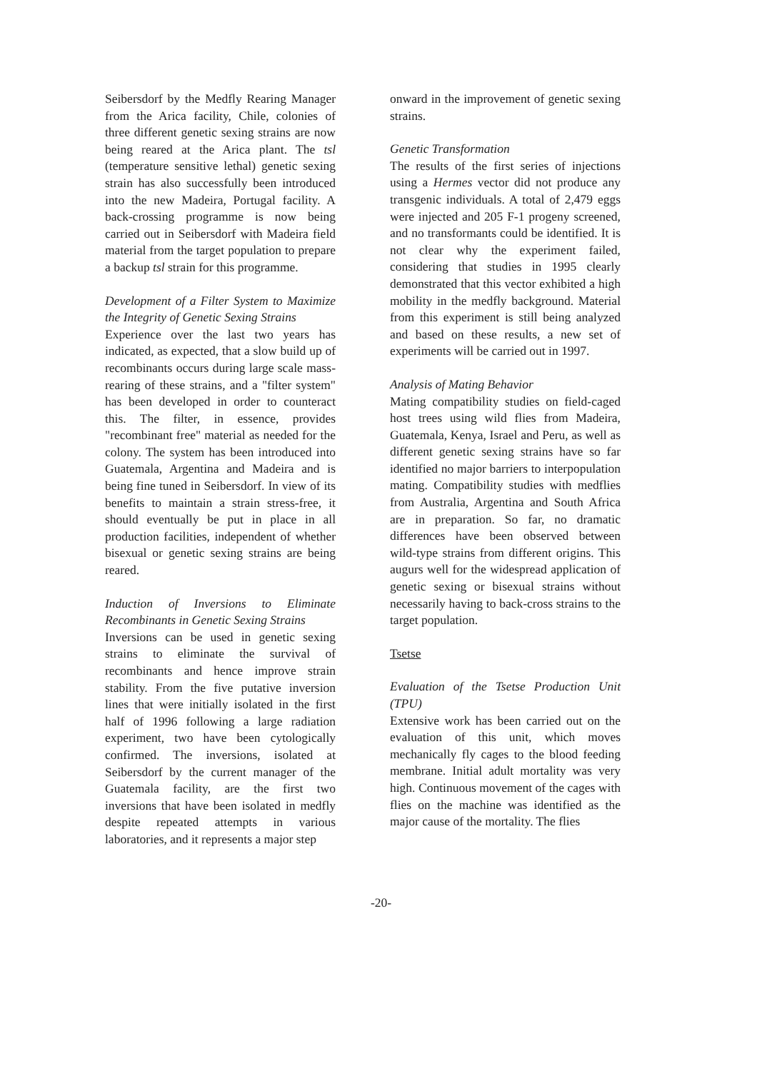Seibersdorf by the Medfly Rearing Manager from the Arica facility, Chile, colonies of three different genetic sexing strains are now being reared at the Arica plant. The tsl (temperature sensitive lethal) genetic sexing strain has also successfully been introduced into the new Madeira, Portugal facility. A back-crossing programme is now being carried out in Seibersdorf with Madeira field material from the target population to prepare a backup tsl strain for this programme.
Development of a Filter System to Maximize the Integrity of Genetic Sexing Strains
Experience over the last two years has indicated, as expected, that a slow build up of recombinants occurs during large scale mass-rearing of these strains, and a "filter system" has been developed in order to counteract this. The filter, in essence, provides "recombinant free" material as needed for the colony. The system has been introduced into Guatemala, Argentina and Madeira and is being fine tuned in Seibersdorf. In view of its benefits to maintain a strain stress-free, it should eventually be put in place in all production facilities, independent of whether bisexual or genetic sexing strains are being reared.
Induction of Inversions to Eliminate Recombinants in Genetic Sexing Strains
Inversions can be used in genetic sexing strains to eliminate the survival of recombinants and hence improve strain stability. From the five putative inversion lines that were initially isolated in the first half of 1996 following a large radiation experiment, two have been cytologically confirmed. The inversions, isolated at Seibersdorf by the current manager of the Guatemala facility, are the first two inversions that have been isolated in medfly despite repeated attempts in various laboratories, and it represents a major step
onward in the improvement of genetic sexing strains.
Genetic Transformation
The results of the first series of injections using a Hermes vector did not produce any transgenic individuals. A total of 2,479 eggs were injected and 205 F-1 progeny screened, and no transformants could be identified. It is not clear why the experiment failed, considering that studies in 1995 clearly demonstrated that this vector exhibited a high mobility in the medfly background. Material from this experiment is still being analyzed and based on these results, a new set of experiments will be carried out in 1997.
Analysis of Mating Behavior
Mating compatibility studies on field-caged host trees using wild flies from Madeira, Guatemala, Kenya, Israel and Peru, as well as different genetic sexing strains have so far identified no major barriers to interpopulation mating. Compatibility studies with medflies from Australia, Argentina and South Africa are in preparation. So far, no dramatic differences have been observed between wild-type strains from different origins. This augurs well for the widespread application of genetic sexing or bisexual strains without necessarily having to back-cross strains to the target population.
Tsetse
Evaluation of the Tsetse Production Unit (TPU)
Extensive work has been carried out on the evaluation of this unit, which moves mechanically fly cages to the blood feeding membrane. Initial adult mortality was very high. Continuous movement of the cages with flies on the machine was identified as the major cause of the mortality. The flies
-20-